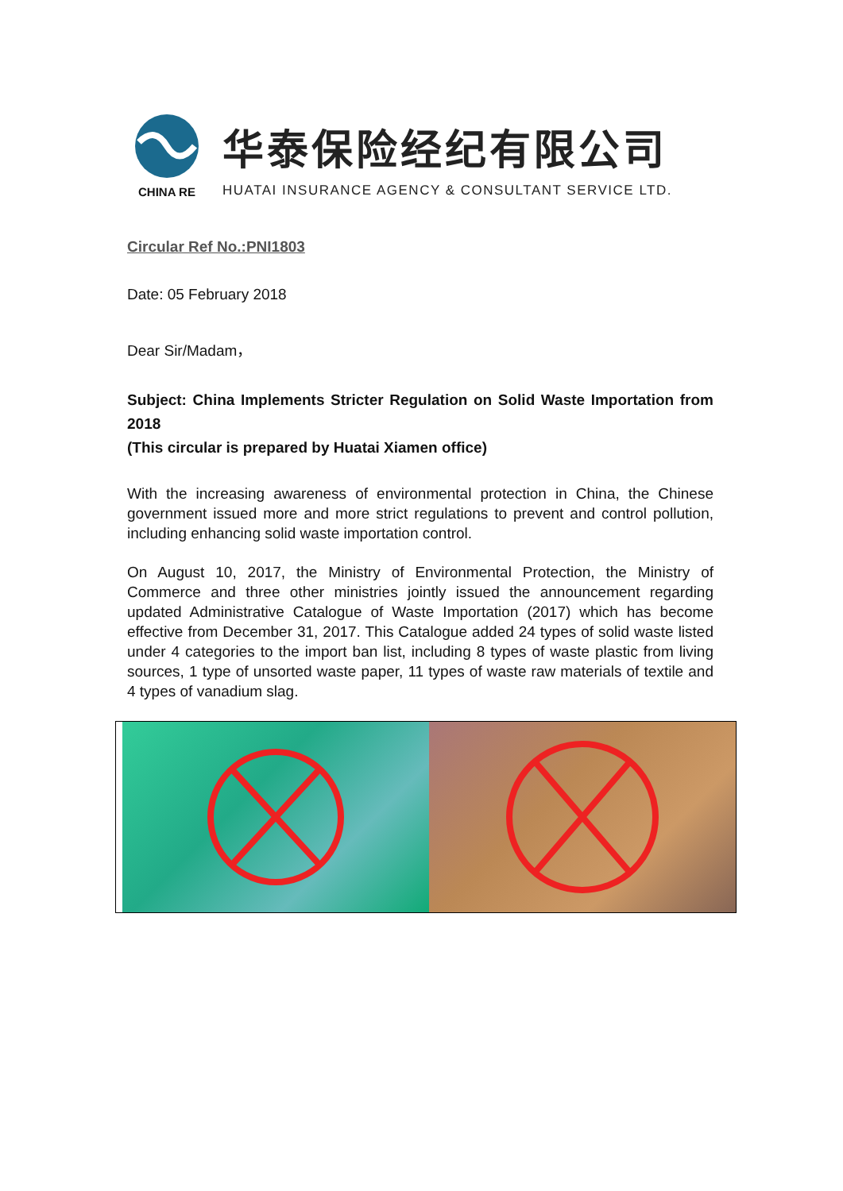CHINA RE
华泰保险经纪有限公司
HUATAI INSURANCE AGENCY & CONSULTANT SERVICE LTD.
Circular Ref No.:PNI1803
Date: 05 February 2018
Dear Sir/Madam，
Subject: China Implements Stricter Regulation on Solid Waste Importation from 2018
(This circular is prepared by Huatai Xiamen office)
With the increasing awareness of environmental protection in China, the Chinese government issued more and more strict regulations to prevent and control pollution, including enhancing solid waste importation control.
On August 10, 2017, the Ministry of Environmental Protection, the Ministry of Commerce and three other ministries jointly issued the announcement regarding updated Administrative Catalogue of Waste Importation (2017) which has become effective from December 31, 2017. This Catalogue added 24 types of solid waste listed under 4 categories to the import ban list, including 8 types of waste plastic from living sources, 1 type of unsorted waste paper, 11 types of waste raw materials of textile and 4 types of vanadium slag.